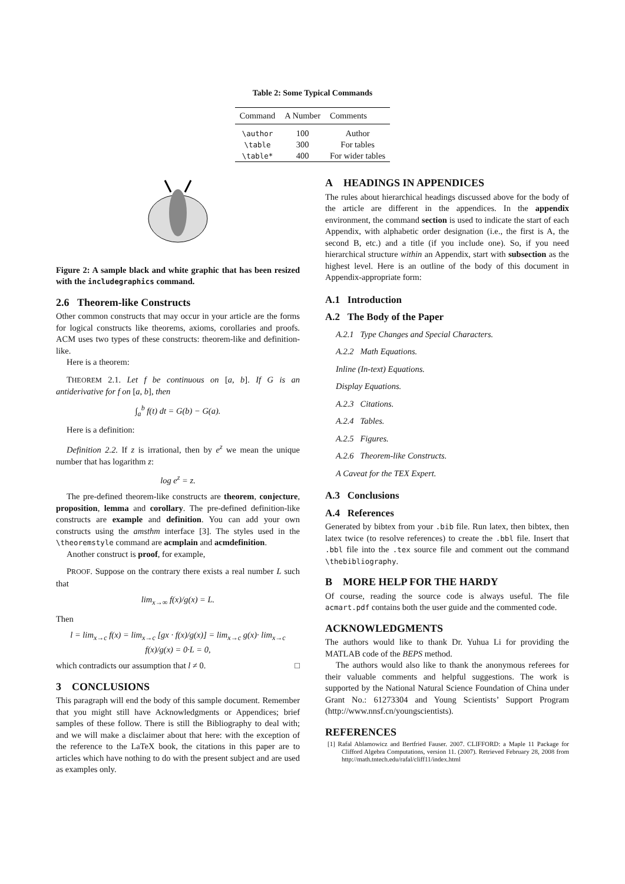Table 2: Some Typical Commands
| Command | A Number | Comments |
| --- | --- | --- |
| \author | 100 | Author |
| \table | 300 | For tables |
| \table* | 400 | For wider tables |
Figure 2: A sample black and white graphic that has been resized with the includegraphics command.
2.6 Theorem-like Constructs
Other common constructs that may occur in your article are the forms for logical constructs like theorems, axioms, corollaries and proofs. ACM uses two types of these constructs: theorem-like and definition-like.
Here is a theorem:
THEOREM 2.1. Let f be continuous on [a, b]. If G is an antiderivative for f on [a, b], then
∫<sub>a</sub><sup>b</sup> f(t) dt = G(b) − G(a).
Here is a definition:
Definition 2.2. If z is irrational, then by e<sup>z</sup> we mean the unique number that has logarithm z:
log e<sup>z</sup> = z.
The pre-defined theorem-like constructs are theorem, conjecture, proposition, lemma and corollary. The pre-defined definition-like constructs are example and definition. You can add your own constructs using the amsthm interface [3]. The styles used in the \theoremstyle command are acmplain and acmdefinition.
Another construct is proof, for example,
PROOF. Suppose on the contrary there exists a real number L such that
lim<sub>x→∞</sub> f(x)/g(x) = L.
Then
l = lim<sub>x→c</sub> f(x) = lim<sub>x→c</sub> [gx · f(x)/g(x)] = lim<sub>x→c</sub> g(x)· lim<sub>x→c</sub> f(x)/g(x) = 0·L = 0,
which contradicts our assumption that l ≠ 0. □
3 CONCLUSIONS
This paragraph will end the body of this sample document. Remember that you might still have Acknowledgments or Appendices; brief samples of these follow. There is still the Bibliography to deal with; and we will make a disclaimer about that here: with the exception of the reference to the LaTeX book, the citations in this paper are to articles which have nothing to do with the present subject and are used as examples only.
A HEADINGS IN APPENDICES
The rules about hierarchical headings discussed above for the body of the article are different in the appendices. In the appendix environment, the command section is used to indicate the start of each Appendix, with alphabetic order designation (i.e., the first is A, the second B, etc.) and a title (if you include one). So, if you need hierarchical structure within an Appendix, start with subsection as the highest level. Here is an outline of the body of this document in Appendix-appropriate form:
A.1 Introduction
A.2 The Body of the Paper
A.2.1 Type Changes and Special Characters.
A.2.2 Math Equations.
Inline (In-text) Equations.
Display Equations.
A.2.3 Citations.
A.2.4 Tables.
A.2.5 Figures.
A.2.6 Theorem-like Constructs.
A Caveat for the TEX Expert.
A.3 Conclusions
A.4 References
Generated by bibtex from your .bib file. Run latex, then bibtex, then latex twice (to resolve references) to create the .bbl file. Insert that .bbl file into the .tex source file and comment out the command \thebibliography.
B MORE HELP FOR THE HARDY
Of course, reading the source code is always useful. The file acmart.pdf contains both the user guide and the commented code.
ACKNOWLEDGMENTS
The authors would like to thank Dr. Yuhua Li for providing the MATLAB code of the BEPS method.
The authors would also like to thank the anonymous referees for their valuable comments and helpful suggestions. The work is supported by the National Natural Science Foundation of China under Grant No.: 61273304 and Young Scientists’ Support Program (http://www.nnsf.cn/youngscientists).
REFERENCES
[1] Rafal Ablamowicz and Bertfried Fauser. 2007. CLIFFORD: a Maple 11 Package for Clifford Algebra Computations, version 11. (2007). Retrieved February 28, 2008 from http://math.tntech.edu/rafal/cliff11/index.html